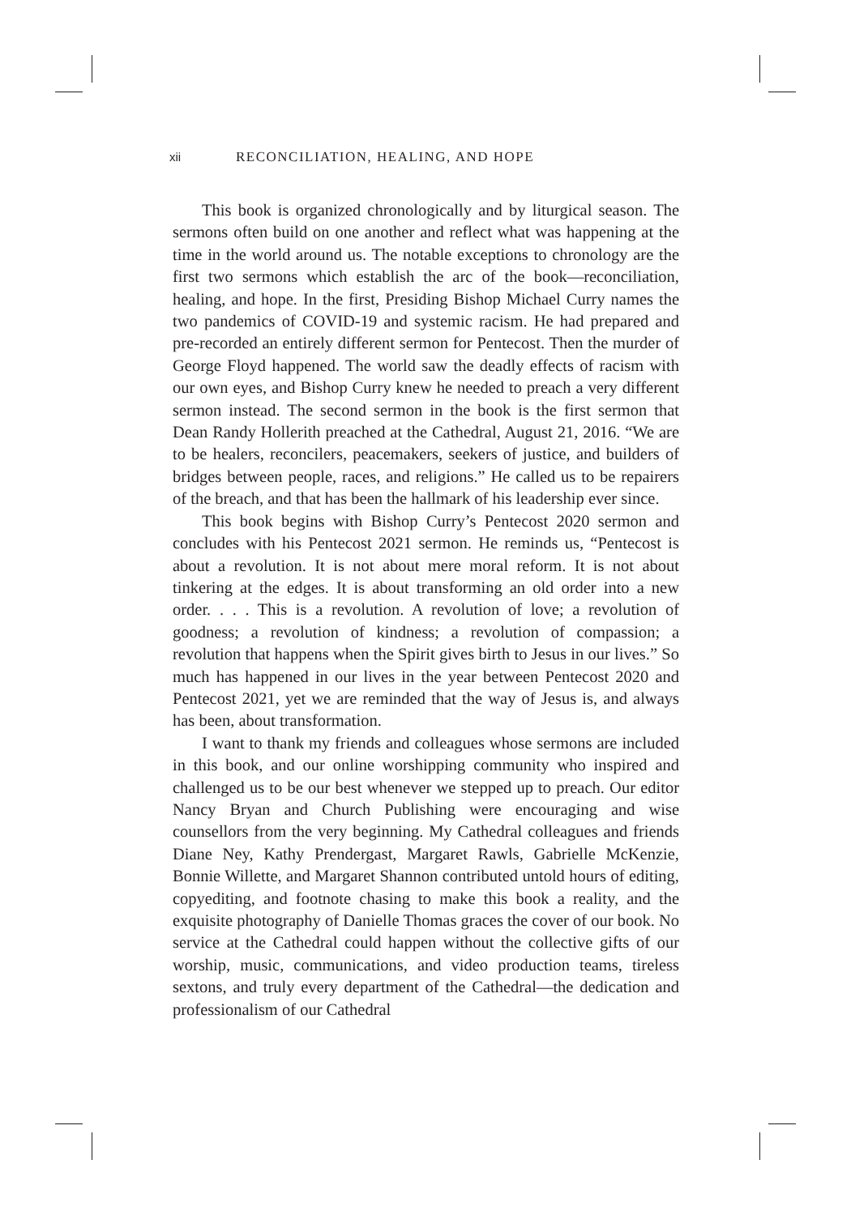xii RECONCILIATION, HEALING, AND HOPE
This book is organized chronologically and by liturgical season. The sermons often build on one another and reflect what was happening at the time in the world around us. The notable exceptions to chronology are the first two sermons which establish the arc of the book—reconciliation, healing, and hope. In the first, Presiding Bishop Michael Curry names the two pandemics of COVID-19 and systemic racism. He had prepared and pre-recorded an entirely different sermon for Pentecost. Then the murder of George Floyd happened. The world saw the deadly effects of racism with our own eyes, and Bishop Curry knew he needed to preach a very different sermon instead. The second sermon in the book is the first sermon that Dean Randy Hollerith preached at the Cathedral, August 21, 2016. “We are to be healers, reconcilers, peacemakers, seekers of justice, and builders of bridges between people, races, and religions.” He called us to be repairers of the breach, and that has been the hallmark of his leadership ever since.
This book begins with Bishop Curry’s Pentecost 2020 sermon and concludes with his Pentecost 2021 sermon. He reminds us, “Pentecost is about a revolution. It is not about mere moral reform. It is not about tinkering at the edges. It is about transforming an old order into a new order. . . . This is a revolution. A revolution of love; a revolution of goodness; a revolution of kindness; a revolution of compassion; a revolution that happens when the Spirit gives birth to Jesus in our lives.” So much has happened in our lives in the year between Pentecost 2020 and Pentecost 2021, yet we are reminded that the way of Jesus is, and always has been, about transformation.
I want to thank my friends and colleagues whose sermons are included in this book, and our online worshipping community who inspired and challenged us to be our best whenever we stepped up to preach. Our editor Nancy Bryan and Church Publishing were encouraging and wise counsellors from the very beginning. My Cathedral colleagues and friends Diane Ney, Kathy Prendergast, Margaret Rawls, Gabrielle McKenzie, Bonnie Willette, and Margaret Shannon contributed untold hours of editing, copyediting, and footnote chasing to make this book a reality, and the exquisite photography of Danielle Thomas graces the cover of our book. No service at the Cathedral could happen without the collective gifts of our worship, music, communications, and video production teams, tireless sextons, and truly every department of the Cathedral—the dedication and professionalism of our Cathedral